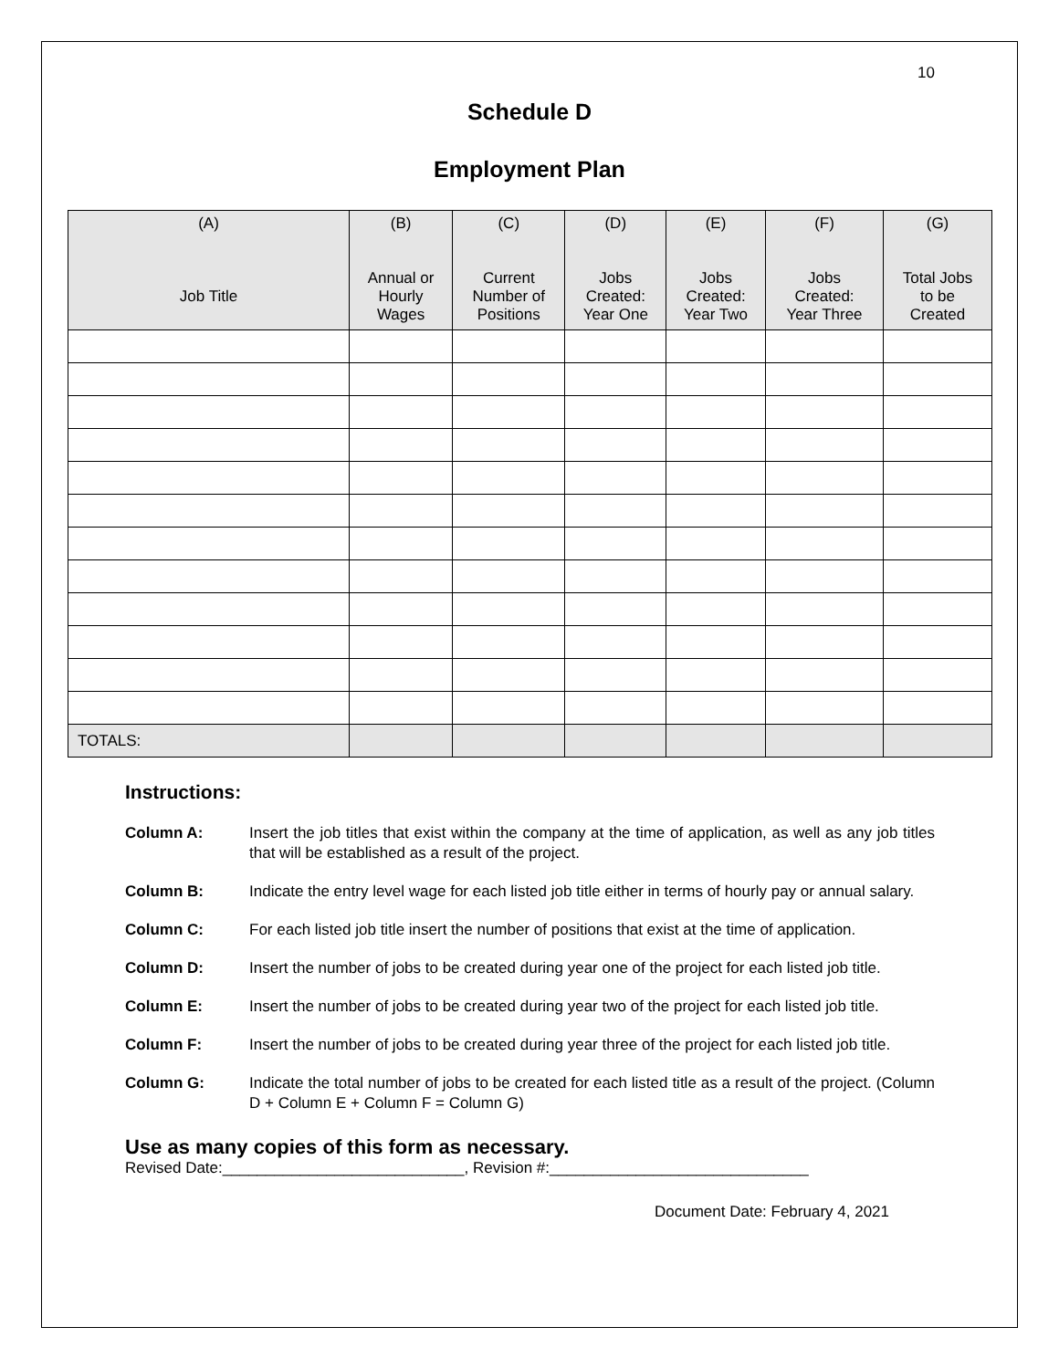10
Schedule D
Employment Plan
| (A) Job Title | (B) Annual or Hourly Wages | (C) Current Number of Positions | (D) Jobs Created: Year One | (E) Jobs Created: Year Two | (F) Jobs Created: Year Three | (G) Total Jobs to be Created |
| --- | --- | --- | --- | --- | --- | --- |
| TOTALS: | | | | | | |
Instructions:
Column A: Insert the job titles that exist within the company at the time of application, as well as any job titles that will be established as a result of the project.
Column B: Indicate the entry level wage for each listed job title either in terms of hourly pay or annual salary.
Column C: For each listed job title insert the number of positions that exist at the time of application.
Column D: Insert the number of jobs to be created during year one of the project for each listed job title.
Column E: Insert the number of jobs to be created during year two of the project for each listed job title.
Column F: Insert the number of jobs to be created during year three of the project for each listed job title.
Column G: Indicate the total number of jobs to be created for each listed title as a result of the project. (Column D + Column E + Column F = Column G)
Use as many copies of this form as necessary.
Revised Date:____________________________, Revision #:______________________________
Document Date: February 4, 2021